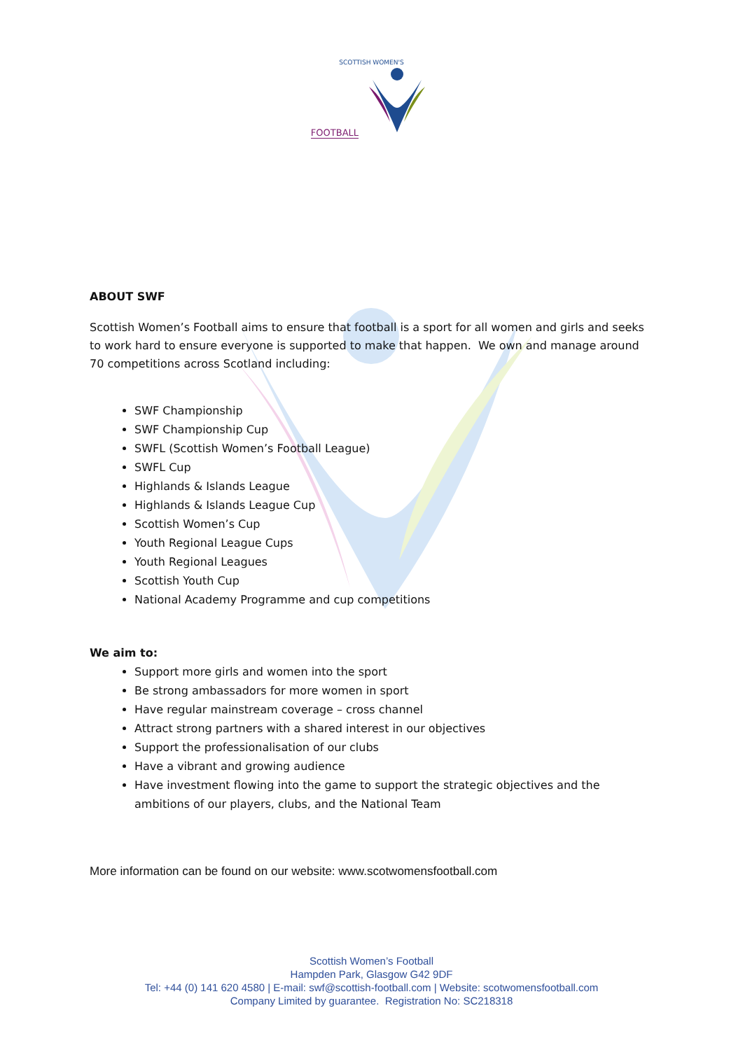SCOTTISH WOMEN'S
FOOTBALL
ABOUT SWF
Scottish Women’s Football aims to ensure that football is a sport for all women and girls and seeks to work hard to ensure everyone is supported to make that happen. We own and manage around 70 competitions across Scotland including:
SWF Championship
SWF Championship Cup
SWFL (Scottish Women’s Football League)
SWFL Cup
Highlands & Islands League
Highlands & Islands League Cup
Scottish Women’s Cup
Youth Regional League Cups
Youth Regional Leagues
Scottish Youth Cup
National Academy Programme and cup competitions
We aim to:
Support more girls and women into the sport
Be strong ambassadors for more women in sport
Have regular mainstream coverage – cross channel
Attract strong partners with a shared interest in our objectives
Support the professionalisation of our clubs
Have a vibrant and growing audience
Have investment flowing into the game to support the strategic objectives and the ambitions of our players, clubs, and the National Team
More information can be found on our website: www.scotwomensfootball.com
Scottish Women’s Football
Hampden Park, Glasgow G42 9DF
Tel: +44 (0) 141 620 4580 | E-mail: swf@scottish-football.com | Website: scotwomensfootball.com
Company Limited by guarantee. Registration No: SC218318